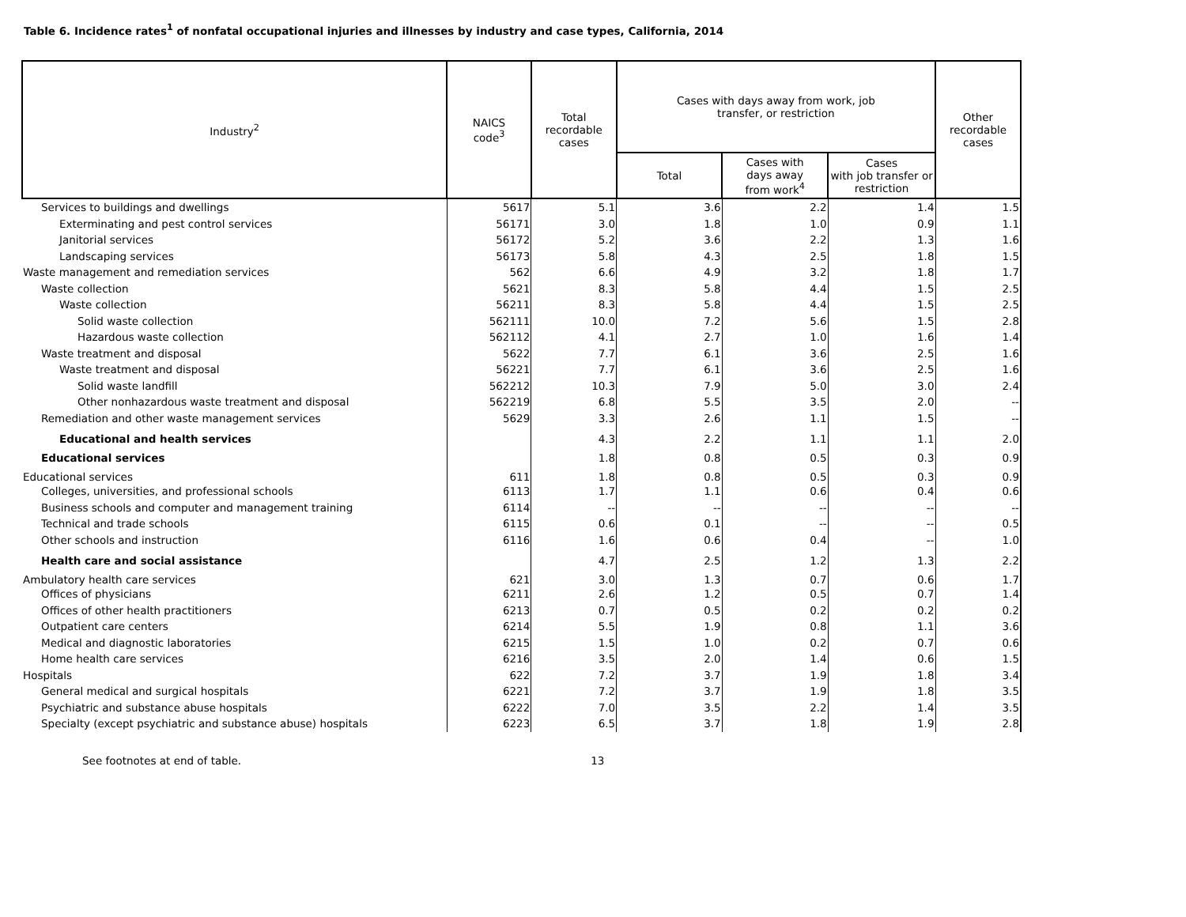Table 6. Incidence rates<sup>1</sup> of nonfatal occupational injuries and illnesses by industry and case types, California, 2014
| Industry<sup>2</sup> | NAICS code<sup>3</sup> | Total recordable cases | Cases with days away from work, job transfer, or restriction | | | Other recordable cases |
| --- | --- | --- | --- | --- | --- | --- |
| | | | Total | Cases with days away from work<sup>4</sup> | Cases with job transfer or restriction | |
| Services to buildings and dwellings | 5617 | 5.1 | 3.6 | 2.2 | 1.4 | 1.5 |
| Exterminating and pest control services | 56171 | 3.0 | 1.8 | 1.0 | 0.9 | 1.1 |
| Janitorial services | 56172 | 5.2 | 3.6 | 2.2 | 1.3 | 1.6 |
| Landscaping services | 56173 | 5.8 | 4.3 | 2.5 | 1.8 | 1.5 |
| Waste management and remediation services | 562 | 6.6 | 4.9 | 3.2 | 1.8 | 1.7 |
| Waste collection | 5621 | 8.3 | 5.8 | 4.4 | 1.5 | 2.5 |
| Waste collection | 56211 | 8.3 | 5.8 | 4.4 | 1.5 | 2.5 |
| Solid waste collection | 562111 | 10.0 | 7.2 | 5.6 | 1.5 | 2.8 |
| Hazardous waste collection | 562112 | 4.1 | 2.7 | 1.0 | 1.6 | 1.4 |
| Waste treatment and disposal | 5622 | 7.7 | 6.1 | 3.6 | 2.5 | 1.6 |
| Waste treatment and disposal | 56221 | 7.7 | 6.1 | 3.6 | 2.5 | 1.6 |
| Solid waste landfill | 562212 | 10.3 | 7.9 | 5.0 | 3.0 | 2.4 |
| Other nonhazardous waste treatment and disposal | 562219 | 6.8 | 5.5 | 3.5 | 2.0 | -- |
| Remediation and other waste management services | 5629 | 3.3 | 2.6 | 1.1 | 1.5 | -- |
| Educational and health services | | 4.3 | 2.2 | 1.1 | 1.1 | 2.0 |
| Educational services | | 1.8 | 0.8 | 0.5 | 0.3 | 0.9 |
| Educational services | 611 | 1.8 | 0.8 | 0.5 | 0.3 | 0.9 |
| Colleges, universities, and professional schools | 6113 | 1.7 | 1.1 | 0.6 | 0.4 | 0.6 |
| Business schools and computer and management training | 6114 | -- | -- | -- | -- | -- |
| Technical and trade schools | 6115 | 0.6 | 0.1 | -- | -- | 0.5 |
| Other schools and instruction | 6116 | 1.6 | 0.6 | 0.4 | -- | 1.0 |
| Health care and social assistance | | 4.7 | 2.5 | 1.2 | 1.3 | 2.2 |
| Ambulatory health care services | 621 | 3.0 | 1.3 | 0.7 | 0.6 | 1.7 |
| Offices of physicians | 6211 | 2.6 | 1.2 | 0.5 | 0.7 | 1.4 |
| Offices of other health practitioners | 6213 | 0.7 | 0.5 | 0.2 | 0.2 | 0.2 |
| Outpatient care centers | 6214 | 5.5 | 1.9 | 0.8 | 1.1 | 3.6 |
| Medical and diagnostic laboratories | 6215 | 1.5 | 1.0 | 0.2 | 0.7 | 0.6 |
| Home health care services | 6216 | 3.5 | 2.0 | 1.4 | 0.6 | 1.5 |
| Hospitals | 622 | 7.2 | 3.7 | 1.9 | 1.8 | 3.4 |
| General medical and surgical hospitals | 6221 | 7.2 | 3.7 | 1.9 | 1.8 | 3.5 |
| Psychiatric and substance abuse hospitals | 6222 | 7.0 | 3.5 | 2.2 | 1.4 | 3.5 |
| Specialty (except psychiatric and substance abuse) hospitals | 6223 | 6.5 | 3.7 | 1.8 | 1.9 | 2.8 |
See footnotes at end of table. 13